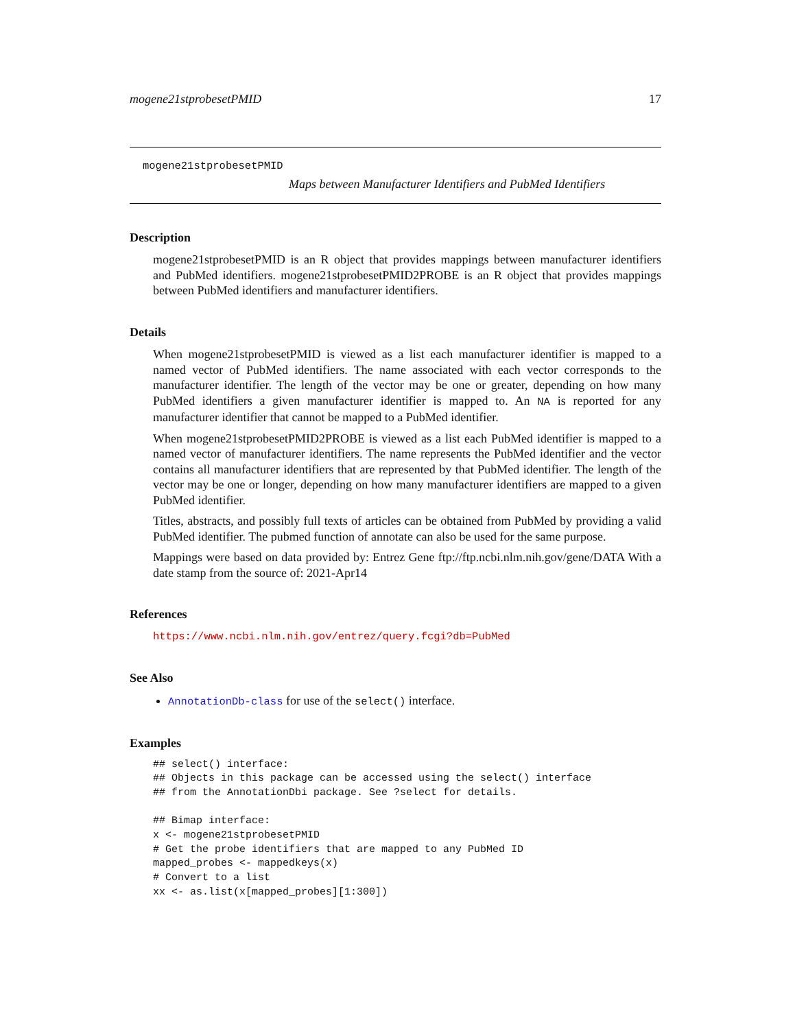mogene21stprobesetPMID 17
mogene21stprobesetPMID
Maps between Manufacturer Identifiers and PubMed Identifiers
Description
mogene21stprobesetPMID is an R object that provides mappings between manufacturer identifiers and PubMed identifiers. mogene21stprobesetPMID2PROBE is an R object that provides mappings between PubMed identifiers and manufacturer identifiers.
Details
When mogene21stprobesetPMID is viewed as a list each manufacturer identifier is mapped to a named vector of PubMed identifiers. The name associated with each vector corresponds to the manufacturer identifier. The length of the vector may be one or greater, depending on how many PubMed identifiers a given manufacturer identifier is mapped to. An NA is reported for any manufacturer identifier that cannot be mapped to a PubMed identifier.
When mogene21stprobesetPMID2PROBE is viewed as a list each PubMed identifier is mapped to a named vector of manufacturer identifiers. The name represents the PubMed identifier and the vector contains all manufacturer identifiers that are represented by that PubMed identifier. The length of the vector may be one or longer, depending on how many manufacturer identifiers are mapped to a given PubMed identifier.
Titles, abstracts, and possibly full texts of articles can be obtained from PubMed by providing a valid PubMed identifier. The pubmed function of annotate can also be used for the same purpose.
Mappings were based on data provided by: Entrez Gene ftp://ftp.ncbi.nlm.nih.gov/gene/DATA With a date stamp from the source of: 2021-Apr14
References
https://www.ncbi.nlm.nih.gov/entrez/query.fcgi?db=PubMed
See Also
AnnotationDb-class for use of the select() interface.
Examples
## select() interface:
## Objects in this package can be accessed using the select() interface
## from the AnnotationDbi package. See ?select for details.

## Bimap interface:
x <- mogene21stprobesetPMID
# Get the probe identifiers that are mapped to any PubMed ID
mapped_probes <- mappedkeys(x)
# Convert to a list
xx <- as.list(x[mapped_probes][1:300])